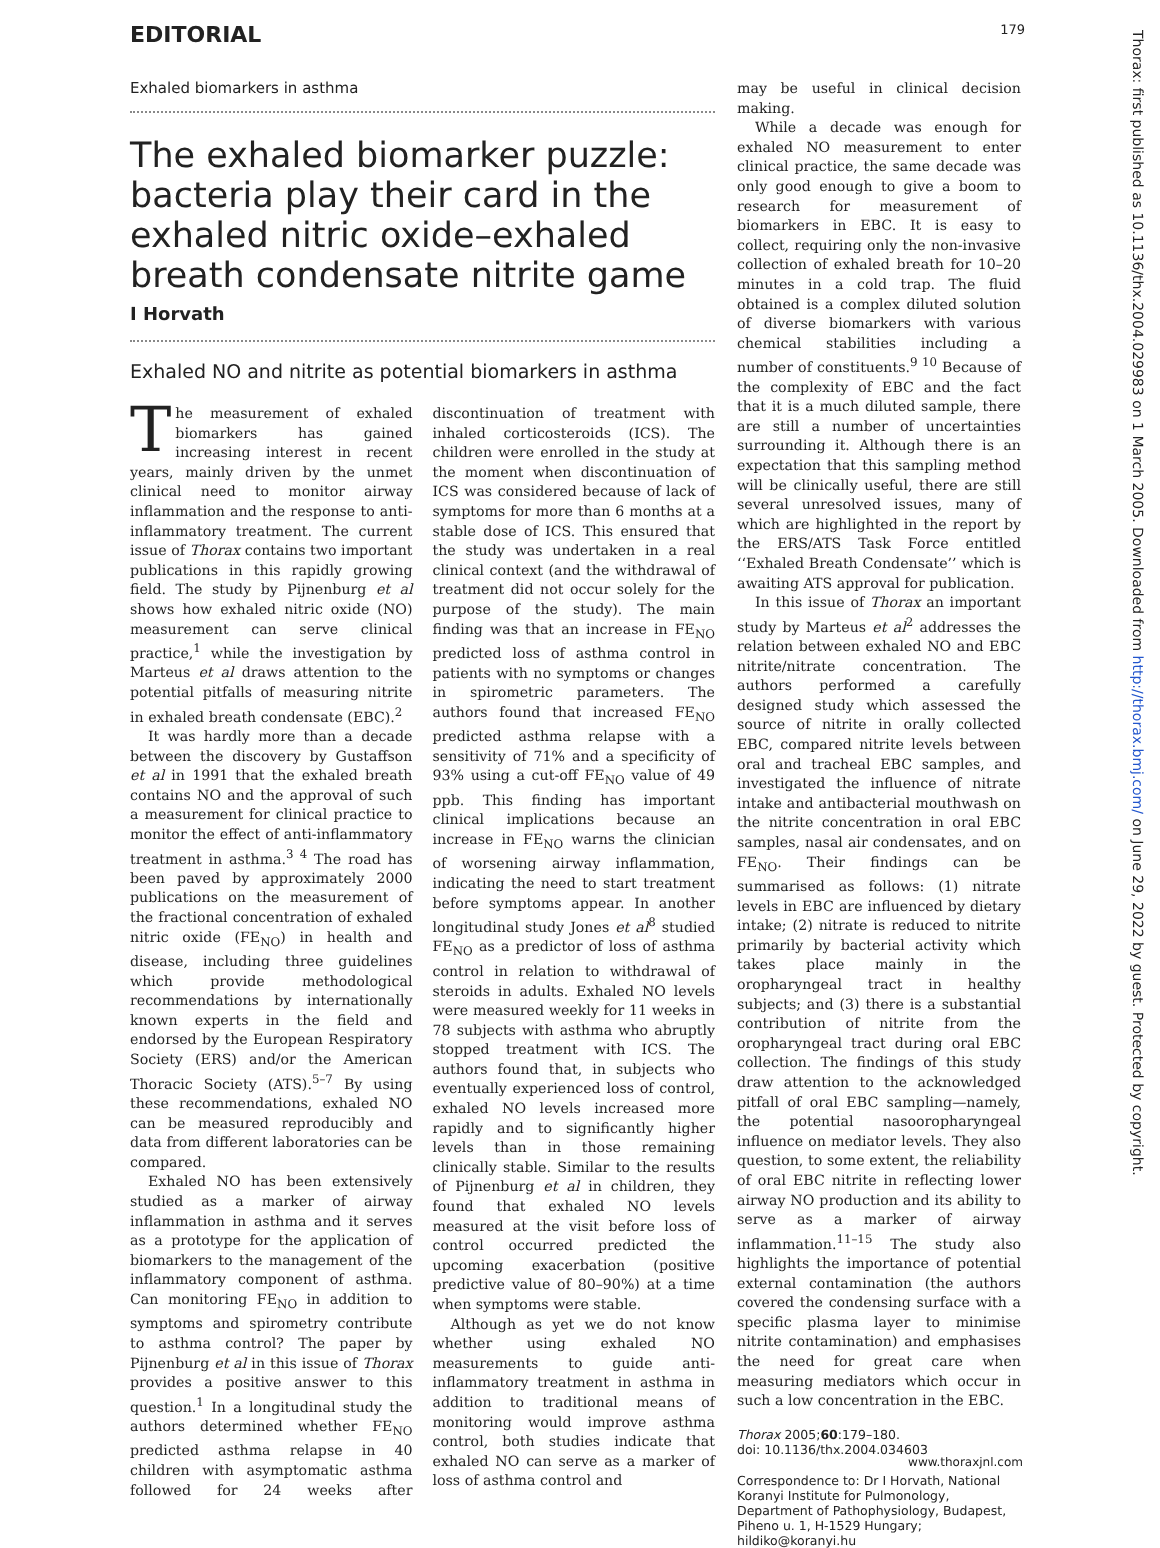EDITORIAL 179
Exhaled biomarkers in asthma
The exhaled biomarker puzzle: bacteria play their card in the exhaled nitric oxide–exhaled breath condensate nitrite game
I Horvath
Exhaled NO and nitrite as potential biomarkers in asthma
The measurement of exhaled biomarkers has gained increasing interest in recent years, mainly driven by the unmet clinical need to monitor airway inflammation and the response to anti-inflammatory treatment. The current issue of Thorax contains two important publications in this rapidly growing field. The study by Pijnenburg et al shows how exhaled nitric oxide (NO) measurement can serve clinical practice,<sup>1</sup> while the investigation by Marteus et al draws attention to the potential pitfalls of measuring nitrite in exhaled breath condensate (EBC).<sup>2</sup>
It was hardly more than a decade between the discovery by Gustaffson et al in 1991 that the exhaled breath contains NO and the approval of such a measurement for clinical practice to monitor the effect of anti-inflammatory treatment in asthma.<sup>3 4</sup> The road has been paved by approximately 2000 publications on the measurement of the fractional concentration of exhaled nitric oxide (FE<sub>NO</sub>) in health and disease, including three guidelines which provide methodological recommendations by internationally known experts in the field and endorsed by the European Respiratory Society (ERS) and/or the American Thoracic Society (ATS).<sup>5–7</sup> By using these recommendations, exhaled NO can be measured reproducibly and data from different laboratories can be compared.
Exhaled NO has been extensively studied as a marker of airway inflammation in asthma and it serves as a prototype for the application of biomarkers to the management of the inflammatory component of asthma. Can monitoring FE<sub>NO</sub> in addition to symptoms and spirometry contribute to asthma control? The paper by Pijnenburg et al in this issue of Thorax provides a positive answer to this question.<sup>1</sup> In a longitudinal study the authors determined whether FE<sub>NO</sub> predicted asthma relapse in 40 children with asymptomatic asthma followed for 24 weeks after discontinuation of treatment with inhaled corticosteroids (ICS). The children were enrolled in the study at the moment when discontinuation of ICS was considered because of lack of symptoms for more than 6 months at a stable dose of ICS. This ensured that the study was undertaken in a real clinical context (and the withdrawal of treatment did not occur solely for the purpose of the study). The main finding was that an increase in FE<sub>NO</sub> predicted loss of asthma control in patients with no symptoms or changes in spirometric parameters. The authors found that increased FE<sub>NO</sub> predicted asthma relapse with a sensitivity of 71% and a specificity of 93% using a cut-off FE<sub>NO</sub> value of 49 ppb. This finding has important clinical implications because an increase in FE<sub>NO</sub> warns the clinician of worsening airway inflammation, indicating the need to start treatment before symptoms appear. In another longitudinal study Jones et al<sup>8</sup> studied FE<sub>NO</sub> as a predictor of loss of asthma control in relation to withdrawal of steroids in adults. Exhaled NO levels were measured weekly for 11 weeks in 78 subjects with asthma who abruptly stopped treatment with ICS. The authors found that, in subjects who eventually experienced loss of control, exhaled NO levels increased more rapidly and to significantly higher levels than in those remaining clinically stable. Similar to the results of Pijnenburg et al in children, they found that exhaled NO levels measured at the visit before loss of control occurred predicted the upcoming exacerbation (positive predictive value of 80–90%) at a time when symptoms were stable.
Although as yet we do not know whether using exhaled NO measurements to guide anti-inflammatory treatment in asthma in addition to traditional means of monitoring would improve asthma control, both studies indicate that exhaled NO can serve as a marker of loss of asthma control and
may be useful in clinical decision making.
While a decade was enough for exhaled NO measurement to enter clinical practice, the same decade was only good enough to give a boom to research for measurement of biomarkers in EBC. It is easy to collect, requiring only the non-invasive collection of exhaled breath for 10–20 minutes in a cold trap. The fluid obtained is a complex diluted solution of diverse biomarkers with various chemical stabilities including a number of constituents.<sup>9 10</sup> Because of the complexity of EBC and the fact that it is a much diluted sample, there are still a number of uncertainties surrounding it. Although there is an expectation that this sampling method will be clinically useful, there are still several unresolved issues, many of which are highlighted in the report by the ERS/ATS Task Force entitled ‘‘Exhaled Breath Condensate’’ which is awaiting ATS approval for publication.
In this issue of Thorax an important study by Marteus et al<sup>2</sup> addresses the relation between exhaled NO and EBC nitrite/nitrate concentration. The authors performed a carefully designed study which assessed the source of nitrite in orally collected EBC, compared nitrite levels between oral and tracheal EBC samples, and investigated the influence of nitrate intake and antibacterial mouthwash on the nitrite concentration in oral EBC samples, nasal air condensates, and on FE<sub>NO</sub>. Their findings can be summarised as follows: (1) nitrate levels in EBC are influenced by dietary intake; (2) nitrate is reduced to nitrite primarily by bacterial activity which takes place mainly in the oropharyngeal tract in healthy subjects; and (3) there is a substantial contribution of nitrite from the oropharyngeal tract during oral EBC collection. The findings of this study draw attention to the acknowledged pitfall of oral EBC sampling—namely, the potential nasooropharyngeal influence on mediator levels. They also question, to some extent, the reliability of oral EBC nitrite in reflecting lower airway NO production and its ability to serve as a marker of airway inflammation.<sup>11–15</sup> The study also highlights the importance of potential external contamination (the authors covered the condensing surface with a specific plasma layer to minimise nitrite contamination) and emphasises the need for great care when measuring mediators which occur in such a low concentration in the EBC.
Thorax 2005;60:179–180.
doi: 10.1136/thx.2004.034603
Correspondence to: Dr I Horvath, National Koranyi Institute for Pulmonology, Department of Pathophysiology, Budapest, Piheno u. 1, H-1529 Hungary; hildiko@koranyi.hu
www.thoraxjnl.com
Thorax: first published as 10.1136/thx.2004.029983 on 1 March 2005. Downloaded from http://thorax.bmj.com/ on June 29, 2022 by guest. Protected by copyright.